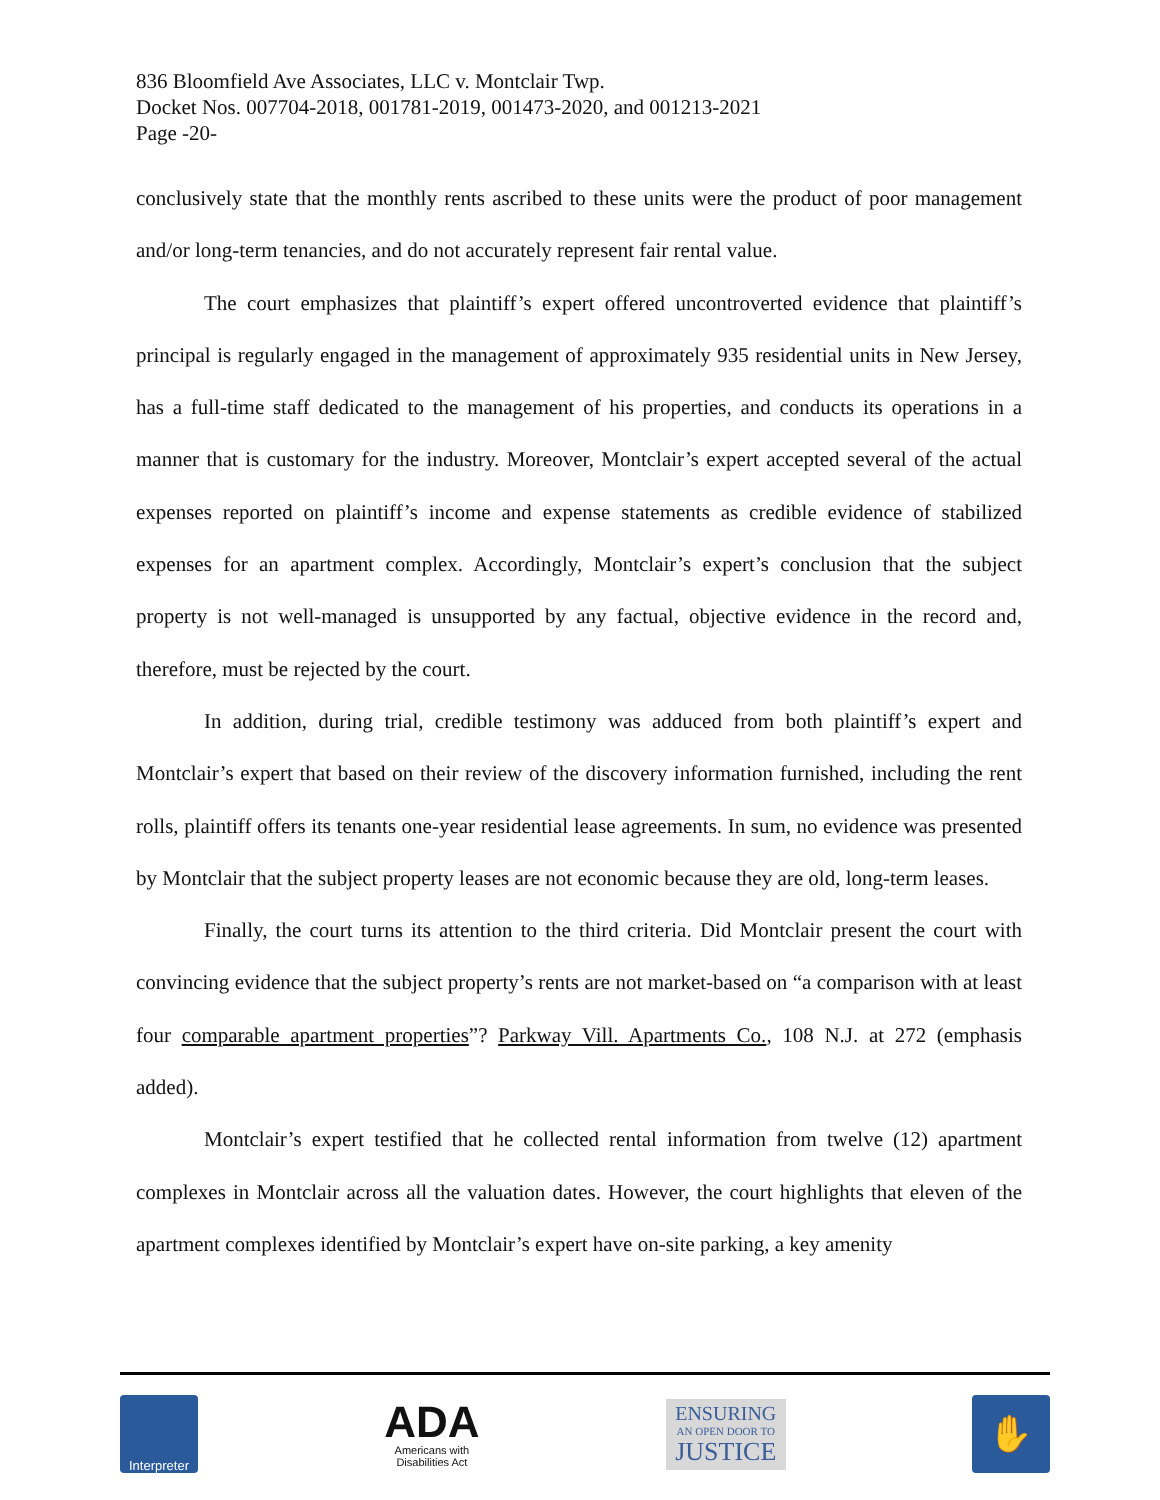836 Bloomfield Ave Associates, LLC v. Montclair Twp.
Docket Nos. 007704-2018, 001781-2019, 001473-2020, and 001213-2021
Page -20-
conclusively state that the monthly rents ascribed to these units were the product of poor management and/or long-term tenancies, and do not accurately represent fair rental value.
The court emphasizes that plaintiff’s expert offered uncontroverted evidence that plaintiff’s principal is regularly engaged in the management of approximately 935 residential units in New Jersey, has a full-time staff dedicated to the management of his properties, and conducts its operations in a manner that is customary for the industry. Moreover, Montclair’s expert accepted several of the actual expenses reported on plaintiff’s income and expense statements as credible evidence of stabilized expenses for an apartment complex. Accordingly, Montclair’s expert’s conclusion that the subject property is not well-managed is unsupported by any factual, objective evidence in the record and, therefore, must be rejected by the court.
In addition, during trial, credible testimony was adduced from both plaintiff’s expert and Montclair’s expert that based on their review of the discovery information furnished, including the rent rolls, plaintiff offers its tenants one-year residential lease agreements. In sum, no evidence was presented by Montclair that the subject property leases are not economic because they are old, long-term leases.
Finally, the court turns its attention to the third criteria. Did Montclair present the court with convincing evidence that the subject property’s rents are not market-based on “a comparison with at least four comparable apartment properties”? Parkway Vill. Apartments Co., 108 N.J. at 272 (emphasis added).
Montclair’s expert testified that he collected rental information from twelve (12) apartment complexes in Montclair across all the valuation dates. However, the court highlights that eleven of the apartment complexes identified by Montclair’s expert have on-site parking, a key amenity
Interpreter
ADA
Americans with
Disabilities Act
ENSURING
AN OPEN DOOR TO
JUSTICE
✋